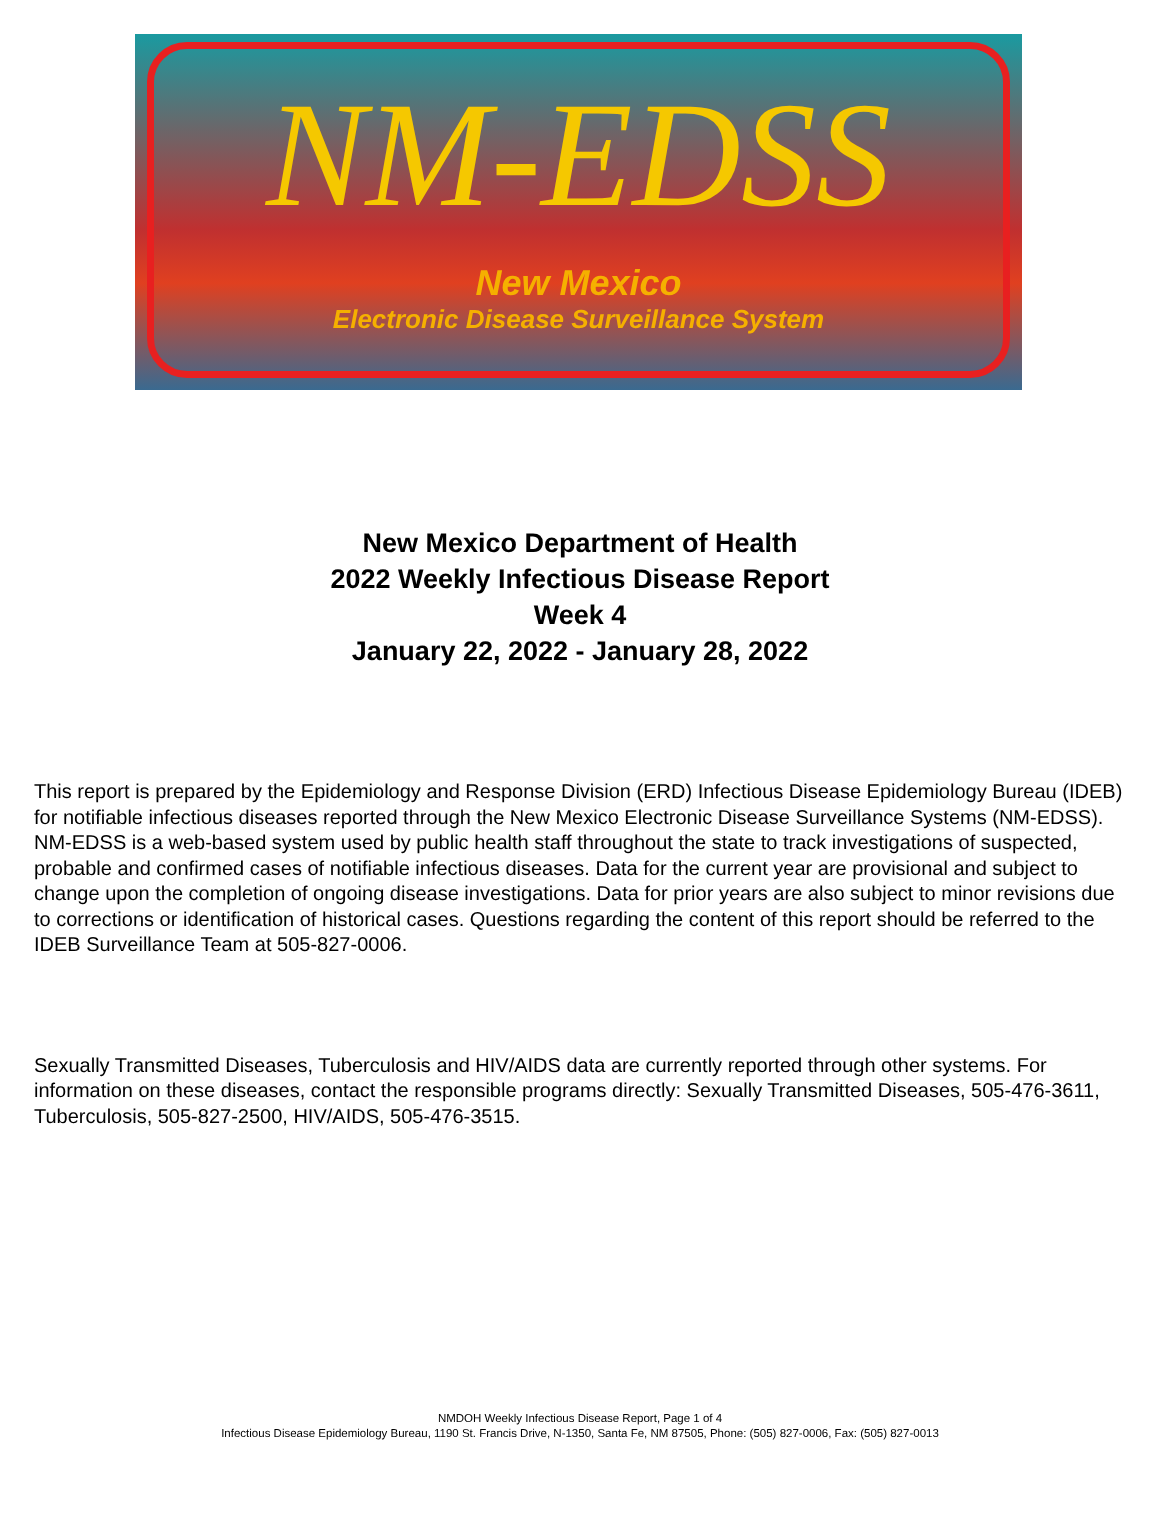NM-EDSS
New Mexico
Electronic Disease Surveillance System
New Mexico Department of Health
2022 Weekly Infectious Disease Report
Week 4
January 22, 2022 - January 28, 2022
This report is prepared by the Epidemiology and Response Division (ERD) Infectious Disease Epidemiology Bureau (IDEB) for notifiable infectious diseases reported through the New Mexico Electronic Disease Surveillance Systems (NM-EDSS). NM-EDSS is a web-based system used by public health staff throughout the state to track investigations of suspected, probable and confirmed cases of notifiable infectious diseases. Data for the current year are provisional and subject to change upon the completion of ongoing disease investigations. Data for prior years are also subject to minor revisions due to corrections or identification of historical cases. Questions regarding the content of this report should be referred to the IDEB Surveillance Team at 505-827-0006.
Sexually Transmitted Diseases, Tuberculosis and HIV/AIDS data are currently reported through other systems. For information on these diseases, contact the responsible programs directly: Sexually Transmitted Diseases, 505-476-3611, Tuberculosis, 505-827-2500, HIV/AIDS, 505-476-3515.
NMDOH Weekly Infectious Disease Report, Page 1 of 4
Infectious Disease Epidemiology Bureau, 1190 St. Francis Drive, N-1350, Santa Fe, NM 87505, Phone: (505) 827-0006, Fax: (505) 827-0013